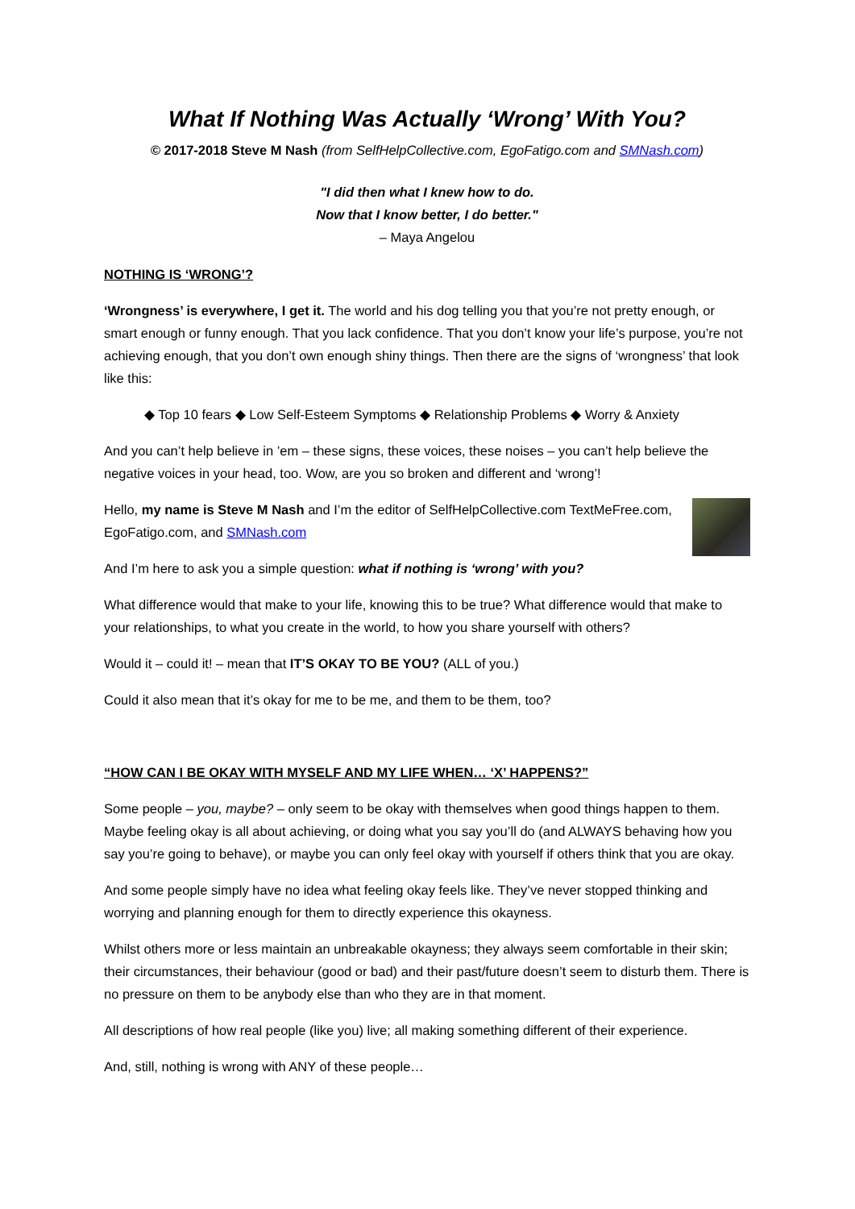What If Nothing Was Actually ‘Wrong’ With You?
© 2017-2018 Steve M Nash (from SelfHelpCollective.com, EgoFatigo.com and SMNash.com)
"I did then what I knew how to do.
Now that I know better, I do better."
– Maya Angelou
NOTHING IS ‘WRONG’?
‘Wrongness’ is everywhere, I get it. The world and his dog telling you that you’re not pretty enough, or smart enough or funny enough. That you lack confidence. That you don’t know your life’s purpose, you’re not achieving enough, that you don’t own enough shiny things. Then there are the signs of ‘wrongness’ that look like this:
◆ Top 10 fears ◆ Low Self-Esteem Symptoms ◆ Relationship Problems ◆ Worry & Anxiety
And you can’t help believe in ’em – these signs, these voices, these noises – you can’t help believe the negative voices in your head, too. Wow, are you so broken and different and ‘wrong’!
Hello, my name is Steve M Nash and I’m the editor of SelfHelpCollective.com TextMeFree.com, EgoFatigo.com, and SMNash.com
And I’m here to ask you a simple question: what if nothing is ‘wrong’ with you?
What difference would that make to your life, knowing this to be true? What difference would that make to your relationships, to what you create in the world, to how you share yourself with others?
Would it – could it! – mean that IT’S OKAY TO BE YOU? (ALL of you.)
Could it also mean that it’s okay for me to be me, and them to be them, too?
“HOW CAN I BE OKAY WITH MYSELF AND MY LIFE WHEN… ‘X’ HAPPENS?”
Some people – you, maybe? – only seem to be okay with themselves when good things happen to them. Maybe feeling okay is all about achieving, or doing what you say you’ll do (and ALWAYS behaving how you say you’re going to behave), or maybe you can only feel okay with yourself if others think that you are okay.
And some people simply have no idea what feeling okay feels like. They’ve never stopped thinking and worrying and planning enough for them to directly experience this okayness.
Whilst others more or less maintain an unbreakable okayness; they always seem comfortable in their skin; their circumstances, their behaviour (good or bad) and their past/future doesn’t seem to disturb them. There is no pressure on them to be anybody else than who they are in that moment.
All descriptions of how real people (like you) live; all making something different of their experience.
And, still, nothing is wrong with ANY of these people…